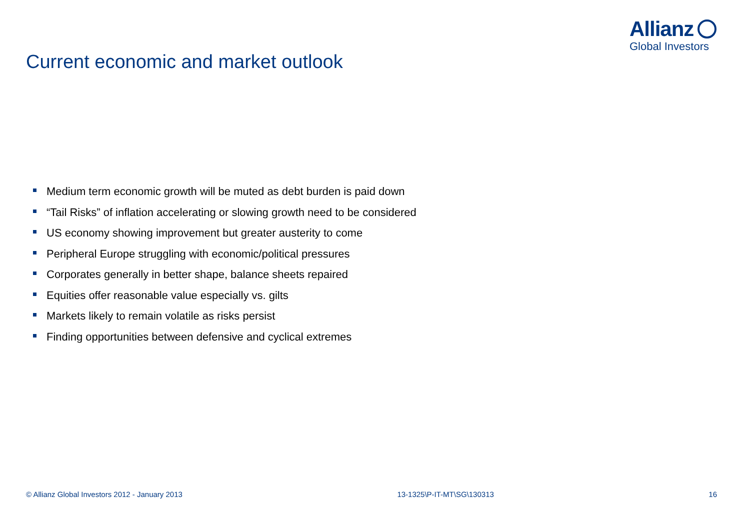Allianz
Global Investors
Current economic and market outlook
Medium term economic growth will be muted as debt burden is paid down
“Tail Risks” of inflation accelerating or slowing growth need to be considered
US economy showing improvement but greater austerity to come
Peripheral Europe struggling with economic/political pressures
Corporates generally in better shape, balance sheets repaired
Equities offer reasonable value especially vs. gilts
Markets likely to remain volatile as risks persist
Finding opportunities between defensive and cyclical extremes
© Allianz Global Investors 2012 - January 2013 13-1325\P-IT-MT\SG\130313 16